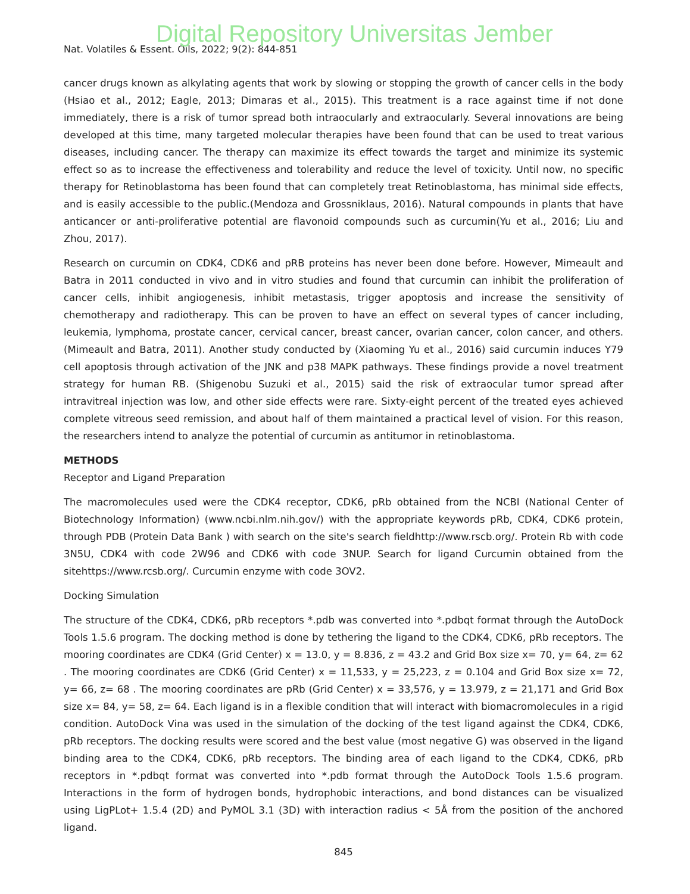Digital Repository Universitas Jember
Nat. Volatiles & Essent. Oils, 2022; 9(2): 844-851
cancer drugs known as alkylating agents that work by slowing or stopping the growth of cancer cells in the body (Hsiao et al., 2012; Eagle, 2013; Dimaras et al., 2015). This treatment is a race against time if not done immediately, there is a risk of tumor spread both intraocularly and extraocularly. Several innovations are being developed at this time, many targeted molecular therapies have been found that can be used to treat various diseases, including cancer. The therapy can maximize its effect towards the target and minimize its systemic effect so as to increase the effectiveness and tolerability and reduce the level of toxicity. Until now, no specific therapy for Retinoblastoma has been found that can completely treat Retinoblastoma, has minimal side effects, and is easily accessible to the public.(Mendoza and Grossniklaus, 2016). Natural compounds in plants that have anticancer or anti-proliferative potential are flavonoid compounds such as curcumin(Yu et al., 2016; Liu and Zhou, 2017).
Research on curcumin on CDK4, CDK6 and pRB proteins has never been done before. However, Mimeault and Batra in 2011 conducted in vivo and in vitro studies and found that curcumin can inhibit the proliferation of cancer cells, inhibit angiogenesis, inhibit metastasis, trigger apoptosis and increase the sensitivity of chemotherapy and radiotherapy. This can be proven to have an effect on several types of cancer including, leukemia, lymphoma, prostate cancer, cervical cancer, breast cancer, ovarian cancer, colon cancer, and others.(Mimeault and Batra, 2011). Another study conducted by (Xiaoming Yu et al., 2016) said curcumin induces Y79 cell apoptosis through activation of the JNK and p38 MAPK pathways. These findings provide a novel treatment strategy for human RB. (Shigenobu Suzuki et al., 2015) said the risk of extraocular tumor spread after intravitreal injection was low, and other side effects were rare. Sixty-eight percent of the treated eyes achieved complete vitreous seed remission, and about half of them maintained a practical level of vision. For this reason, the researchers intend to analyze the potential of curcumin as antitumor in retinoblastoma.
METHODS
Receptor and Ligand Preparation
The macromolecules used were the CDK4 receptor, CDK6, pRb obtained from the NCBI (National Center of Biotechnology Information) (www.ncbi.nlm.nih.gov/) with the appropriate keywords pRb, CDK4, CDK6 protein, through PDB (Protein Data Bank ) with search on the site's search fieldhttp://www.rscb.org/. Protein Rb with code 3N5U, CDK4 with code 2W96 and CDK6 with code 3NUP. Search for ligand Curcumin obtained from the sitehttps://www.rcsb.org/. Curcumin enzyme with code 3OV2.
Docking Simulation
The structure of the CDK4, CDK6, pRb receptors *.pdb was converted into *.pdbqt format through the AutoDock Tools 1.5.6 program. The docking method is done by tethering the ligand to the CDK4, CDK6, pRb receptors. The mooring coordinates are CDK4 (Grid Center) x = 13.0, y = 8.836, z = 43.2 and Grid Box size x= 70, y= 64, z= 62 . The mooring coordinates are CDK6 (Grid Center) x = 11,533, y = 25,223, z = 0.104 and Grid Box size x= 72, y= 66, z= 68 . The mooring coordinates are pRb (Grid Center) x = 33,576, y = 13.979, z = 21,171 and Grid Box size x= 84, y= 58, z= 64. Each ligand is in a flexible condition that will interact with biomacromolecules in a rigid condition. AutoDock Vina was used in the simulation of the docking of the test ligand against the CDK4, CDK6, pRb receptors. The docking results were scored and the best value (most negative G) was observed in the ligand binding area to the CDK4, CDK6, pRb receptors. The binding area of each ligand to the CDK4, CDK6, pRb receptors in *.pdbqt format was converted into *.pdb format through the AutoDock Tools 1.5.6 program. Interactions in the form of hydrogen bonds, hydrophobic interactions, and bond distances can be visualized using LigPLot+ 1.5.4 (2D) and PyMOL 3.1 (3D) with interaction radius < 5Å from the position of the anchored ligand.
845